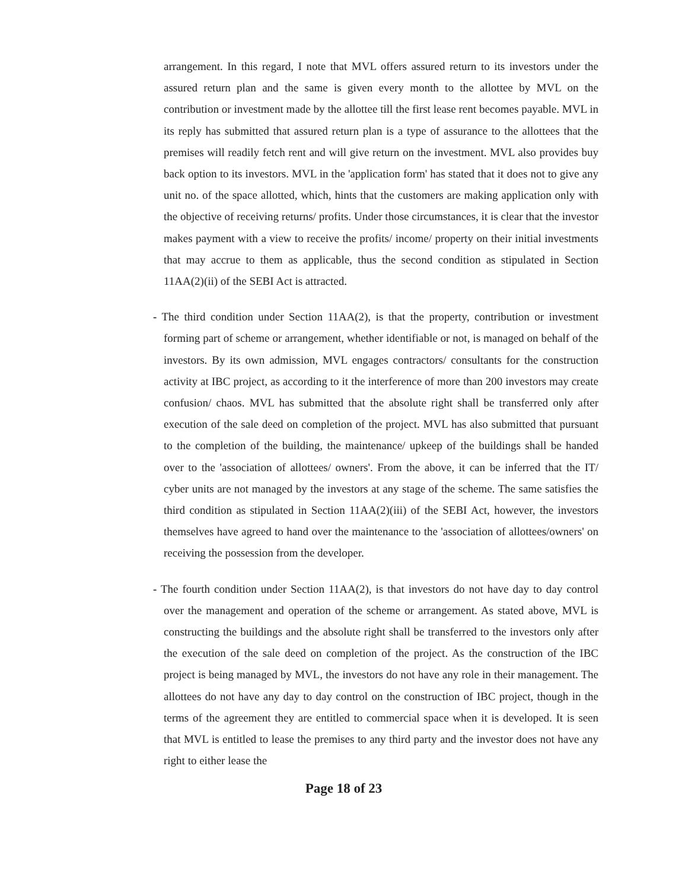arrangement. In this regard, I note that MVL offers assured return to its investors under the assured return plan and the same is given every month to the allottee by MVL on the contribution or investment made by the allottee till the first lease rent becomes payable. MVL in its reply has submitted that assured return plan is a type of assurance to the allottees that the premises will readily fetch rent and will give return on the investment. MVL also provides buy back option to its investors. MVL in the 'application form' has stated that it does not to give any unit no. of the space allotted, which, hints that the customers are making application only with the objective of receiving returns/ profits. Under those circumstances, it is clear that the investor makes payment with a view to receive the profits/ income/ property on their initial investments that may accrue to them as applicable, thus the second condition as stipulated in Section 11AA(2)(ii) of the SEBI Act is attracted.
- The third condition under Section 11AA(2), is that the property, contribution or investment forming part of scheme or arrangement, whether identifiable or not, is managed on behalf of the investors. By its own admission, MVL engages contractors/ consultants for the construction activity at IBC project, as according to it the interference of more than 200 investors may create confusion/ chaos. MVL has submitted that the absolute right shall be transferred only after execution of the sale deed on completion of the project. MVL has also submitted that pursuant to the completion of the building, the maintenance/ upkeep of the buildings shall be handed over to the 'association of allottees/ owners'. From the above, it can be inferred that the IT/ cyber units are not managed by the investors at any stage of the scheme. The same satisfies the third condition as stipulated in Section 11AA(2)(iii) of the SEBI Act, however, the investors themselves have agreed to hand over the maintenance to the 'association of allottees/owners' on receiving the possession from the developer.
- The fourth condition under Section 11AA(2), is that investors do not have day to day control over the management and operation of the scheme or arrangement. As stated above, MVL is constructing the buildings and the absolute right shall be transferred to the investors only after the execution of the sale deed on completion of the project. As the construction of the IBC project is being managed by MVL, the investors do not have any role in their management. The allottees do not have any day to day control on the construction of IBC project, though in the terms of the agreement they are entitled to commercial space when it is developed. It is seen that MVL is entitled to lease the premises to any third party and the investor does not have any right to either lease the
Page 18 of 23